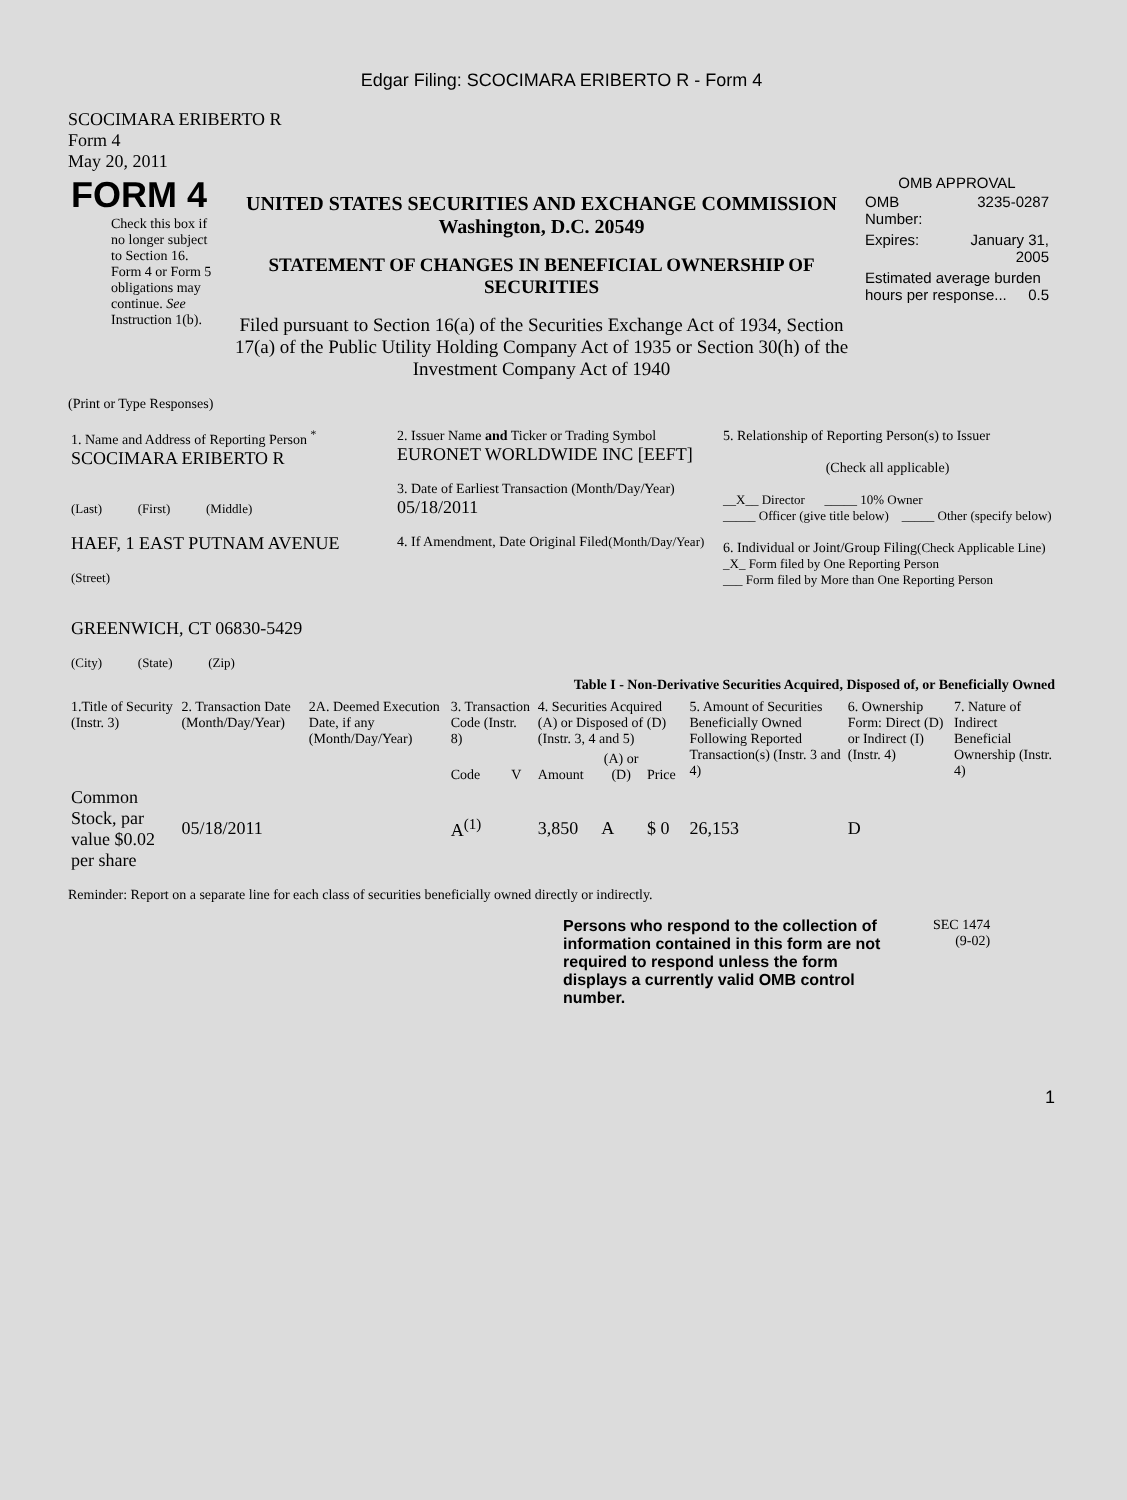Edgar Filing: SCOCIMARA ERIBERTO R - Form 4
SCOCIMARA ERIBERTO R
Form 4
May 20, 2011
| FORM 4 Check this box if no longer subject to Section 16. Form 4 or Form 5 obligations may continue. See Instruction 1(b). | UNITED STATES SECURITIES AND EXCHANGE COMMISSION Washington, D.C. 20549 STATEMENT OF CHANGES IN BENEFICIAL OWNERSHIP OF SECURITIES Filed pursuant to Section 16(a) of the Securities Exchange Act of 1934, Section 17(a) of the Public Utility Holding Company Act of 1935 or Section 30(h) of the Investment Company Act of 1940 | OMB APPROVAL / OMB Number: / 3235-0287 / / Expires: / January 31, 2005 / / Estimated average burden hours per response... 0.5 / / |
(Print or Type Responses)
| 1. Name and Address of Reporting Person <sup>*</sup> SCOCIMARA ERIBERTO R (Last) (First) (Middle) HAEF, 1 EAST PUTNAM AVENUE (Street) GREENWICH, CT 06830-5429 (City) (State) (Zip) | 2. Issuer Name and Ticker or Trading Symbol EURONET WORLDWIDE INC [EEFT] 3. Date of Earliest Transaction (Month/Day/Year) 05/18/2011 4. If Amendment, Date Original Filed (Month/Day/Year) | 5. Relationship of Reporting Person(s) to Issuer (Check all applicable) __X__ Director _____ 10% Owner _____ Officer (give title below) _____ Other (specify below) 6. Individual or Joint/Group Filing (Check Applicable Line) _X_ Form filed by One Reporting Person ___ Form filed by More than One Reporting Person |
Table I - Non-Derivative Securities Acquired, Disposed of, or Beneficially Owned
| 1.Title of Security (Instr. 3) | 2. Transaction Date (Month/Day/Year) | 2A. Deemed Execution Date, if any (Month/Day/Year) | 3. Transaction Code (Instr. 8) | | 4. Securities Acquired (A) or Disposed of (D) (Instr. 3, 4 and 5) | | | 5. Amount of Securities Beneficially Owned Following Reported Transaction(s) (Instr. 3 and 4) | 6. Ownership Form: Direct (D) or Indirect (I) (Instr. 4) | 7. Nature of Indirect Beneficial Ownership (Instr. 4) |
| --- | --- | --- | --- | --- | --- | --- | --- | --- | --- | --- |
| | | | Code | V | Amount | (A) or (D) | Price | | | |
| Common Stock, par value $0.02 per share | 05/18/2011 | | A<sup>(1)</sup> | | 3,850 | A | $ 0 | 26,153 | D | |
Reminder: Report on a separate line for each class of securities beneficially owned directly or indirectly.
Persons who respond to the collection of information contained in this form are not required to respond unless the form displays a currently valid OMB control number.
SEC 1474
(9-02)
1